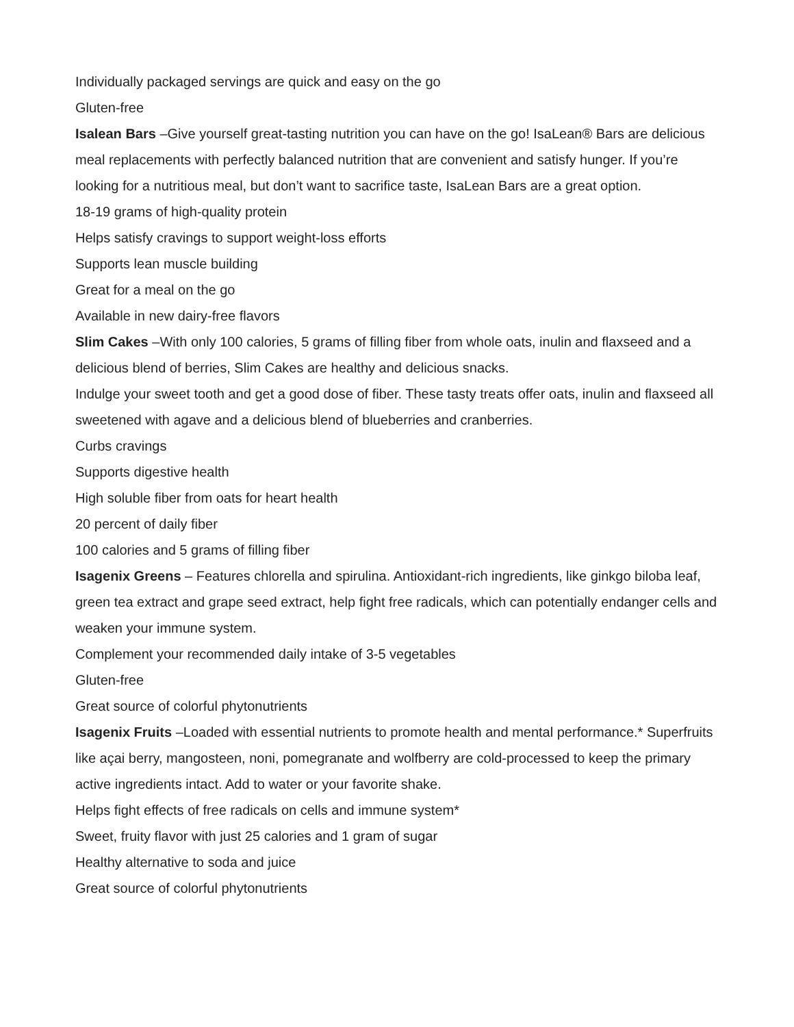Individually packaged servings are quick and easy on the go
Gluten-free
Isalean Bars –Give yourself great-tasting nutrition you can have on the go! IsaLean® Bars are delicious meal replacements with perfectly balanced nutrition that are convenient and satisfy hunger. If you’re looking for a nutritious meal, but don’t want to sacrifice taste, IsaLean Bars are a great option.
18-19 grams of high-quality protein
Helps satisfy cravings to support weight-loss efforts
Supports lean muscle building
Great for a meal on the go
Available in new dairy-free flavors
Slim Cakes –With only 100 calories, 5 grams of filling fiber from whole oats, inulin and flaxseed and a delicious blend of berries, Slim Cakes are healthy and delicious snacks.
Indulge your sweet tooth and get a good dose of fiber. These tasty treats offer oats, inulin and flaxseed all sweetened with agave and a delicious blend of blueberries and cranberries.
Curbs cravings
Supports digestive health
High soluble fiber from oats for heart health
20 percent of daily fiber
100 calories and 5 grams of filling fiber
Isagenix Greens – Features chlorella and spirulina. Antioxidant-rich ingredients, like ginkgo biloba leaf, green tea extract and grape seed extract, help fight free radicals, which can potentially endanger cells and weaken your immune system.
Complement your recommended daily intake of 3-5 vegetables
Gluten-free
Great source of colorful phytonutrients
Isagenix Fruits –Loaded with essential nutrients to promote health and mental performance.* Superfruits like açai berry, mangosteen, noni, pomegranate and wolfberry are cold-processed to keep the primary active ingredients intact. Add to water or your favorite shake.
Helps fight effects of free radicals on cells and immune system*
Sweet, fruity flavor with just 25 calories and 1 gram of sugar
Healthy alternative to soda and juice
Great source of colorful phytonutrients